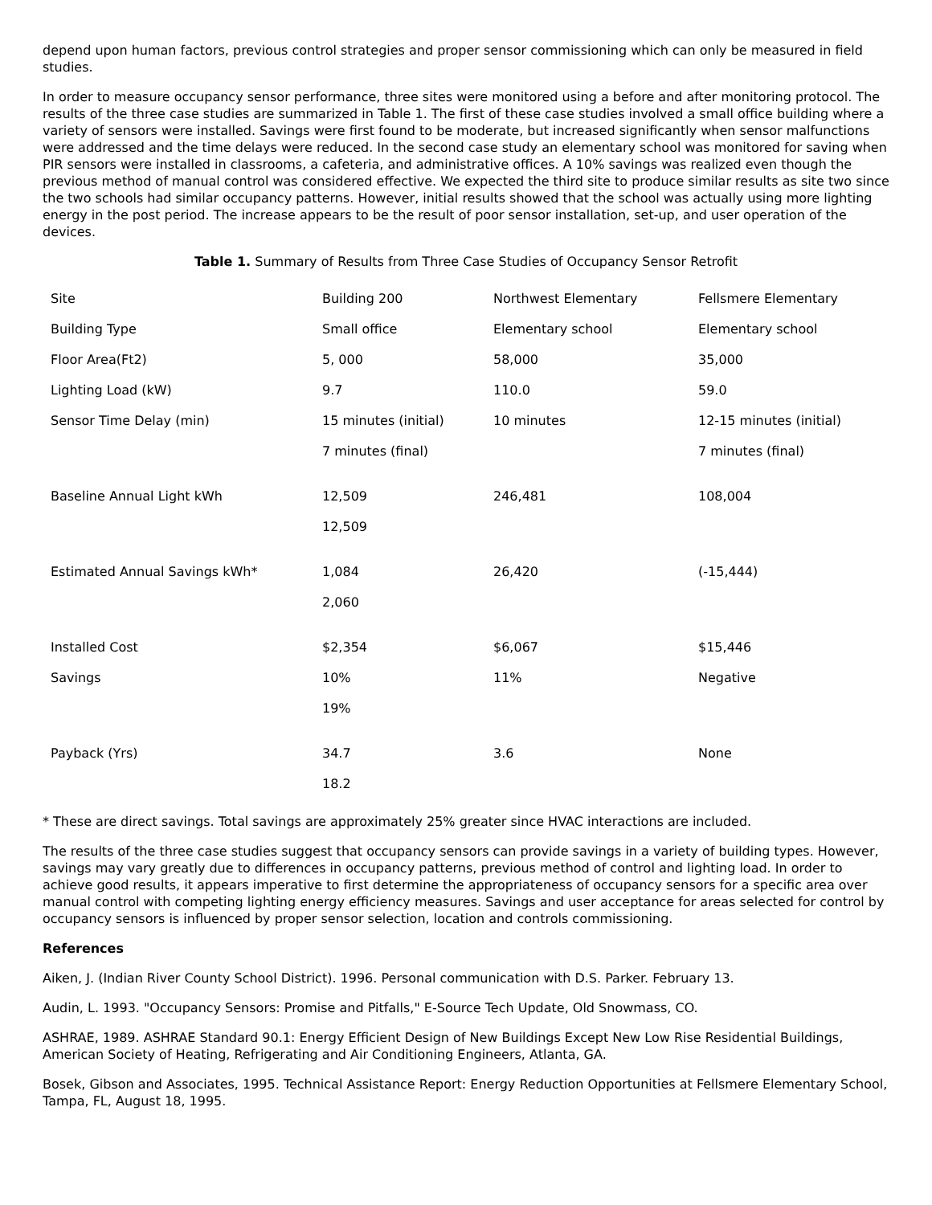depend upon human factors, previous control strategies and proper sensor commissioning which can only be measured in field studies.
In order to measure occupancy sensor performance, three sites were monitored using a before and after monitoring protocol. The results of the three case studies are summarized in Table 1. The first of these case studies involved a small office building where a variety of sensors were installed. Savings were first found to be moderate, but increased significantly when sensor malfunctions were addressed and the time delays were reduced. In the second case study an elementary school was monitored for saving when PIR sensors were installed in classrooms, a cafeteria, and administrative offices. A 10% savings was realized even though the previous method of manual control was considered effective. We expected the third site to produce similar results as site two since the two schools had similar occupancy patterns. However, initial results showed that the school was actually using more lighting energy in the post period. The increase appears to be the result of poor sensor installation, set-up, and user operation of the devices.
Table 1. Summary of Results from Three Case Studies of Occupancy Sensor Retrofit
| Site | Building 200 | Northwest Elementary | Fellsmere Elementary |
| Building Type | Small office | Elementary school | Elementary school |
| Floor Area(Ft2) | 5, 000 | 58,000 | 35,000 |
| Lighting Load (kW) | 9.7 | 110.0 | 59.0 |
| Sensor Time Delay (min) | 15 minutes (initial) | 10 minutes | 12-15 minutes (initial) |
| | 7 minutes (final) | | 7 minutes (final) |
| Baseline Annual Light kWh | 12,509 | 246,481 | 108,004 |
| | 12,509 | | |
| Estimated Annual Savings kWh* | 1,084 | 26,420 | (-15,444) |
| | 2,060 | | |
| Installed Cost | $2,354 | $6,067 | $15,446 |
| Savings | 10% | 11% | Negative |
| | 19% | | |
| Payback (Yrs) | 34.7 | 3.6 | None |
| | 18.2 | | |
* These are direct savings. Total savings are approximately 25% greater since HVAC interactions are included.
The results of the three case studies suggest that occupancy sensors can provide savings in a variety of building types. However, savings may vary greatly due to differences in occupancy patterns, previous method of control and lighting load. In order to achieve good results, it appears imperative to first determine the appropriateness of occupancy sensors for a specific area over manual control with competing lighting energy efficiency measures. Savings and user acceptance for areas selected for control by occupancy sensors is influenced by proper sensor selection, location and controls commissioning.
References
Aiken, J. (Indian River County School District). 1996. Personal communication with D.S. Parker. February 13.
Audin, L. 1993. "Occupancy Sensors: Promise and Pitfalls," E-Source Tech Update, Old Snowmass, CO.
ASHRAE, 1989. ASHRAE Standard 90.1: Energy Efficient Design of New Buildings Except New Low Rise Residential Buildings, American Society of Heating, Refrigerating and Air Conditioning Engineers, Atlanta, GA.
Bosek, Gibson and Associates, 1995. Technical Assistance Report: Energy Reduction Opportunities at Fellsmere Elementary School, Tampa, FL, August 18, 1995.